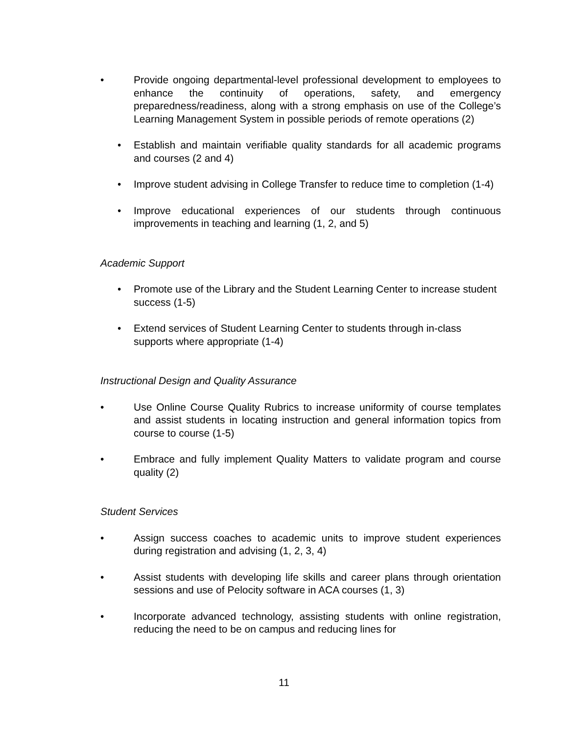• Provide ongoing departmental-level professional development to employees to enhance the continuity of operations, safety, and emergency preparedness/readiness, along with a strong emphasis on use of the College’s Learning Management System in possible periods of remote operations (2)
• Establish and maintain verifiable quality standards for all academic programs and courses (2 and 4)
• Improve student advising in College Transfer to reduce time to completion (1-4)
• Improve educational experiences of our students through continuous improvements in teaching and learning (1, 2, and 5)
Academic Support
• Promote use of the Library and the Student Learning Center to increase student success (1-5)
• Extend services of Student Learning Center to students through in-class supports where appropriate (1-4)
Instructional Design and Quality Assurance
• Use Online Course Quality Rubrics to increase uniformity of course templates and assist students in locating instruction and general information topics from course to course (1-5)
• Embrace and fully implement Quality Matters to validate program and course quality (2)
Student Services
• Assign success coaches to academic units to improve student experiences during registration and advising (1, 2, 3, 4)
• Assist students with developing life skills and career plans through orientation sessions and use of Pelocity software in ACA courses (1, 3)
• Incorporate advanced technology, assisting students with online registration, reducing the need to be on campus and reducing lines for
11